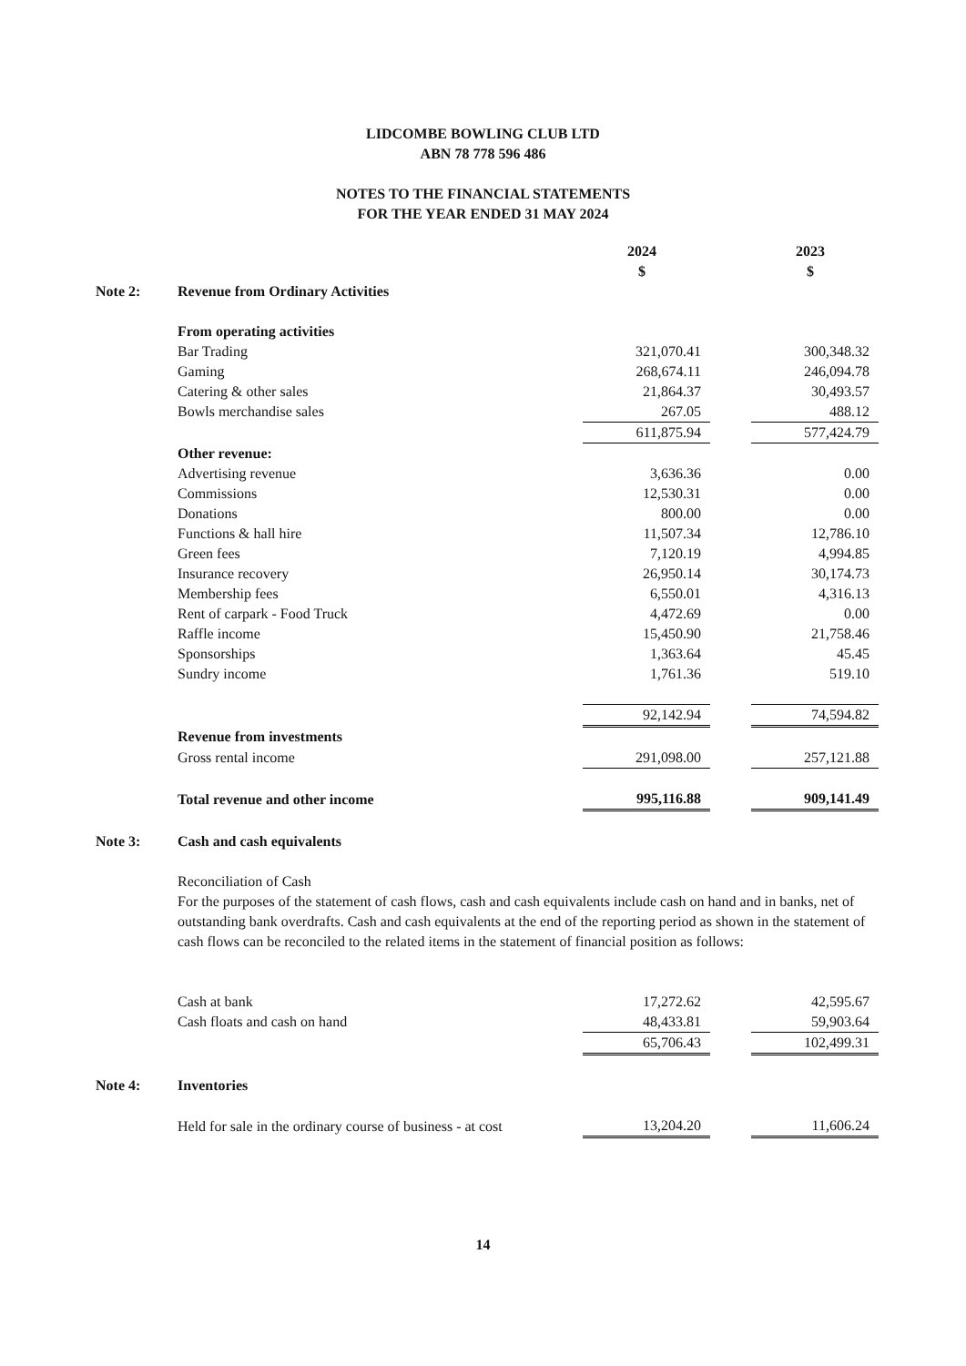LIDCOMBE BOWLING CLUB LTD
ABN 78 778 596 486
NOTES TO THE FINANCIAL STATEMENTS
FOR THE YEAR ENDED 31 MAY 2024
| | | 2024 | | 2023 |
| | | $ | | $ |
| Note 2: | Revenue from Ordinary Activities | | | |
| | From operating activities | | | |
| | Bar Trading | 321,070.41 | | 300,348.32 |
| | Gaming | 268,674.11 | | 246,094.78 |
| | Catering & other sales | 21,864.37 | | 30,493.57 |
| | Bowls merchandise sales | 267.05 | | 488.12 |
| | | 611,875.94 | | 577,424.79 |
| | Other revenue: | | | |
| | Advertising revenue | 3,636.36 | | 0.00 |
| | Commissions | 12,530.31 | | 0.00 |
| | Donations | 800.00 | | 0.00 |
| | Functions & hall hire | 11,507.34 | | 12,786.10 |
| | Green fees | 7,120.19 | | 4,994.85 |
| | Insurance recovery | 26,950.14 | | 30,174.73 |
| | Membership fees | 6,550.01 | | 4,316.13 |
| | Rent of carpark - Food Truck | 4,472.69 | | 0.00 |
| | Raffle income | 15,450.90 | | 21,758.46 |
| | Sponsorships | 1,363.64 | | 45.45 |
| | Sundry income | 1,761.36 | | 519.10 |
| | | 92,142.94 | | 74,594.82 |
| | Revenue from investments | | | |
| | Gross rental income | 291,098.00 | | 257,121.88 |
| | Total revenue and other income | 995,116.88 | | 909,141.49 |
| Note 3: | Cash and cash equivalents | | | |
| | Reconciliation of Cash For the purposes of the statement of cash flows, cash and cash equivalents include cash on hand and in banks, net of outstanding bank overdrafts. Cash and cash equivalents at the end of the reporting period as shown in the statement of cash flows can be reconciled to the related items in the statement of financial position as follows: | | | |
| | Cash at bank | 17,272.62 | | 42,595.67 |
| | Cash floats and cash on hand | 48,433.81 | | 59,903.64 |
| | | 65,706.43 | | 102,499.31 |
| Note 4: | Inventories | | | |
| | Held for sale in the ordinary course of business - at cost | 13,204.20 | | 11,606.24 |
14